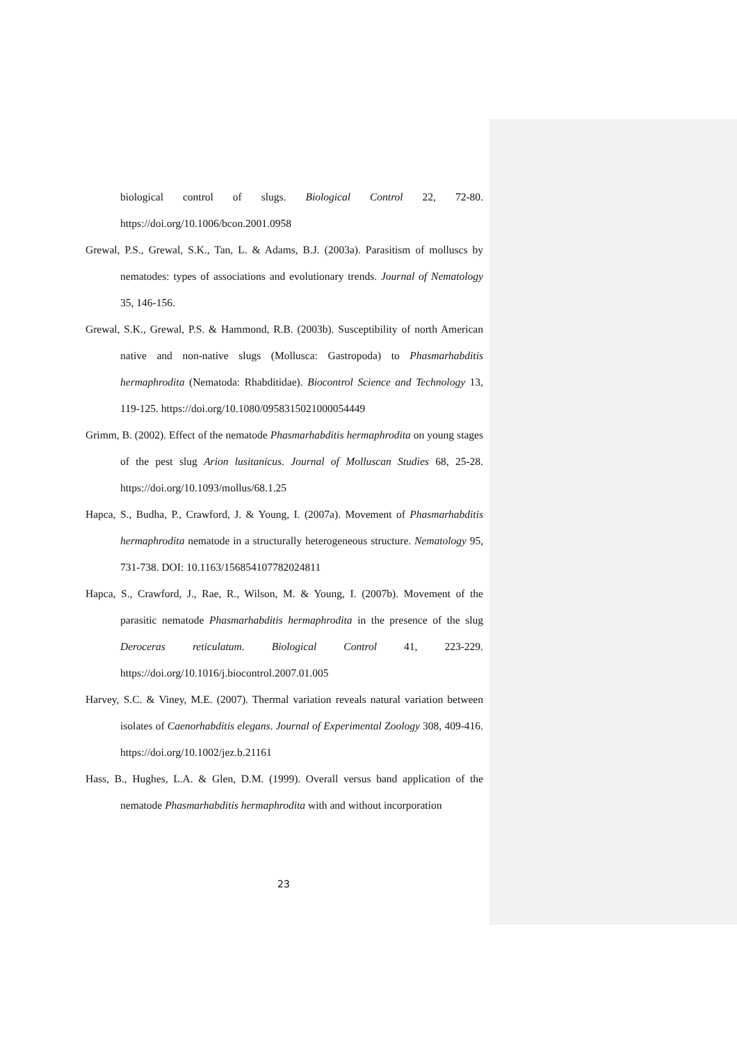biological control of slugs. Biological Control 22, 72-80. https://doi.org/10.1006/bcon.2001.0958
Grewal, P.S., Grewal, S.K., Tan, L. & Adams, B.J. (2003a). Parasitism of molluscs by nematodes: types of associations and evolutionary trends. Journal of Nematology 35, 146-156.
Grewal, S.K., Grewal, P.S. & Hammond, R.B. (2003b). Susceptibility of north American native and non-native slugs (Mollusca: Gastropoda) to Phasmarhabditis hermaphrodita (Nematoda: Rhabditidae). Biocontrol Science and Technology 13, 119-125. https://doi.org/10.1080/0958315021000054449
Grimm, B. (2002). Effect of the nematode Phasmarhabditis hermaphrodita on young stages of the pest slug Arion lusitanicus. Journal of Molluscan Studies 68, 25-28. https://doi.org/10.1093/mollus/68.1.25
Hapca, S., Budha, P., Crawford, J. & Young, I. (2007a). Movement of Phasmarhabditis hermaphrodita nematode in a structurally heterogeneous structure. Nematology 95, 731-738. DOI: 10.1163/156854107782024811
Hapca, S., Crawford, J., Rae, R., Wilson, M. & Young, I. (2007b). Movement of the parasitic nematode Phasmarhabditis hermaphrodita in the presence of the slug Deroceras reticulatum. Biological Control 41, 223-229. https://doi.org/10.1016/j.biocontrol.2007.01.005
Harvey, S.C. & Viney, M.E. (2007). Thermal variation reveals natural variation between isolates of Caenorhabditis elegans. Journal of Experimental Zoology 308, 409-416. https://doi.org/10.1002/jez.b.21161
Hass, B., Hughes, L.A. & Glen, D.M. (1999). Overall versus band application of the nematode Phasmarhabditis hermaphrodita with and without incorporation
23